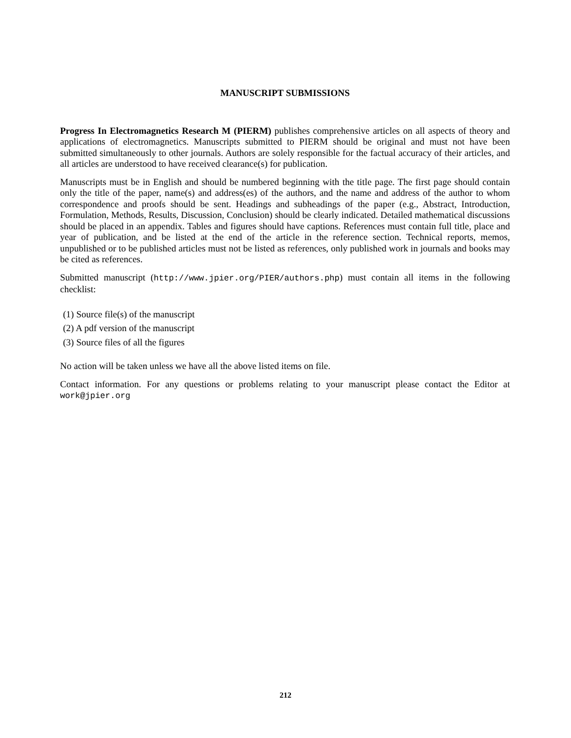MANUSCRIPT SUBMISSIONS
Progress In Electromagnetics Research M (PIERM) publishes comprehensive articles on all aspects of theory and applications of electromagnetics. Manuscripts submitted to PIERM should be original and must not have been submitted simultaneously to other journals. Authors are solely responsible for the factual accuracy of their articles, and all articles are understood to have received clearance(s) for publication.
Manuscripts must be in English and should be numbered beginning with the title page. The first page should contain only the title of the paper, name(s) and address(es) of the authors, and the name and address of the author to whom correspondence and proofs should be sent. Headings and subheadings of the paper (e.g., Abstract, Introduction, Formulation, Methods, Results, Discussion, Conclusion) should be clearly indicated. Detailed mathematical discussions should be placed in an appendix. Tables and figures should have captions. References must contain full title, place and year of publication, and be listed at the end of the article in the reference section. Technical reports, memos, unpublished or to be published articles must not be listed as references, only published work in journals and books may be cited as references.
Submitted manuscript (http://www.jpier.org/PIER/authors.php) must contain all items in the following checklist:
(1) Source file(s) of the manuscript
(2) A pdf version of the manuscript
(3) Source files of all the figures
No action will be taken unless we have all the above listed items on file.
Contact information. For any questions or problems relating to your manuscript please contact the Editor at work@jpier.org
212